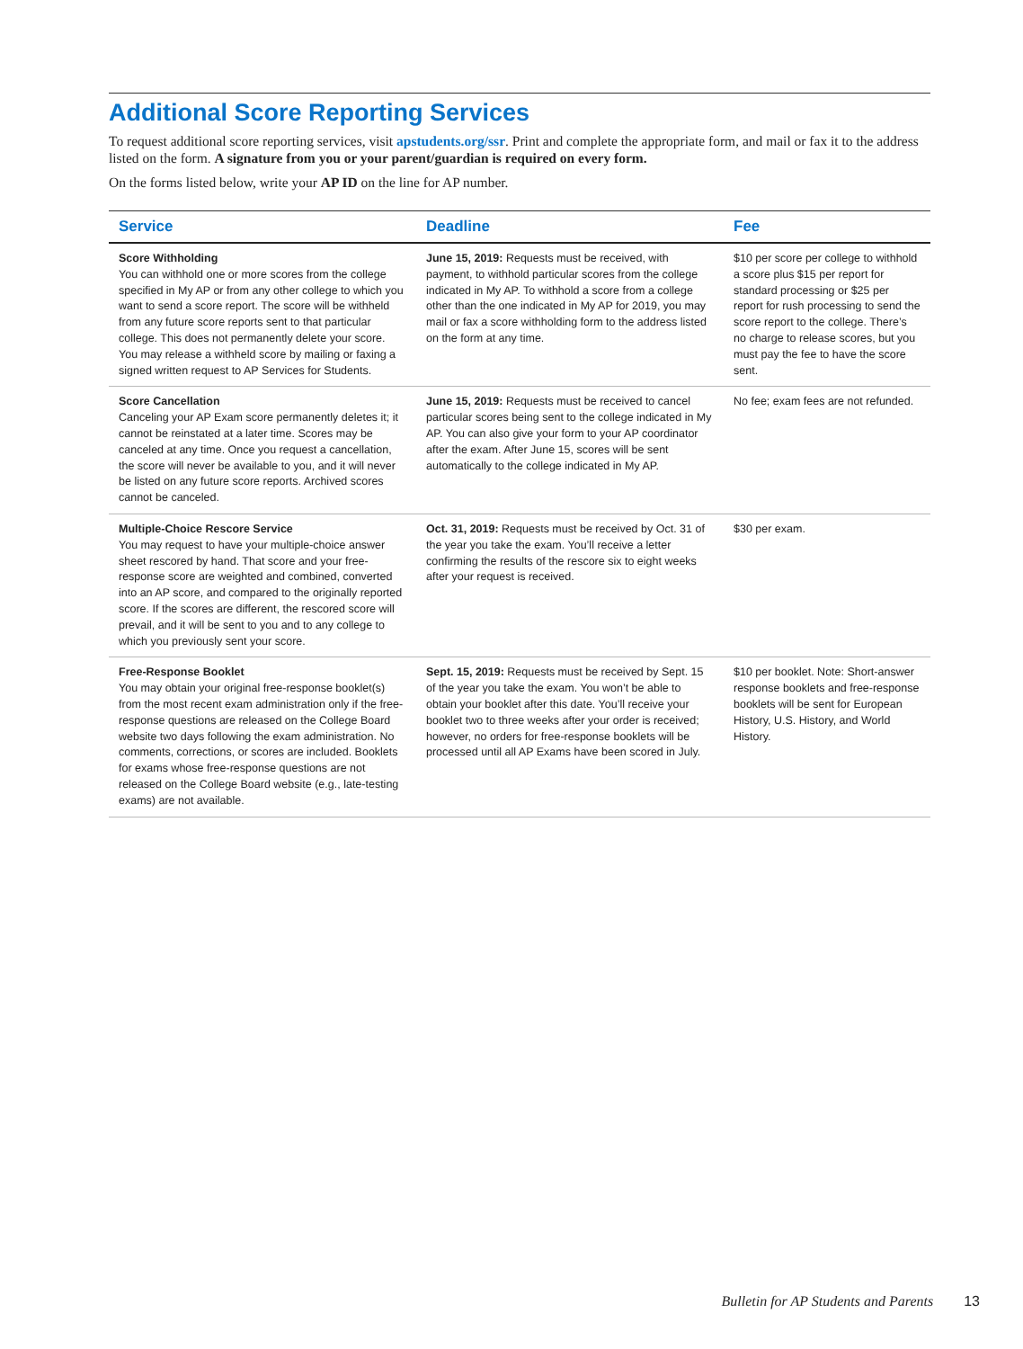Additional Score Reporting Services
To request additional score reporting services, visit apstudents.org/ssr. Print and complete the appropriate form, and mail or fax it to the address listed on the form. A signature from you or your parent/guardian is required on every form.
On the forms listed below, write your AP ID on the line for AP number.
| Service | Deadline | Fee |
| --- | --- | --- |
| Score Withholding You can withhold one or more scores from the college specified in My AP or from any other college to which you want to send a score report. The score will be withheld from any future score reports sent to that particular college. This does not permanently delete your score. You may release a withheld score by mailing or faxing a signed written request to AP Services for Students. | June 15, 2019: Requests must be received, with payment, to withhold particular scores from the college indicated in My AP. To withhold a score from a college other than the one indicated in My AP for 2019, you may mail or fax a score withholding form to the address listed on the form at any time. | $10 per score per college to withhold a score plus $15 per report for standard processing or $25 per report for rush processing to send the score report to the college. There’s no charge to release scores, but you must pay the fee to have the score sent. |
| Score Cancellation Canceling your AP Exam score permanently deletes it; it cannot be reinstated at a later time. Scores may be canceled at any time. Once you request a cancellation, the score will never be available to you, and it will never be listed on any future score reports. Archived scores cannot be canceled. | June 15, 2019: Requests must be received to cancel particular scores being sent to the college indicated in My AP. You can also give your form to your AP coordinator after the exam. After June 15, scores will be sent automatically to the college indicated in My AP. | No fee; exam fees are not refunded. |
| Multiple-Choice Rescore Service You may request to have your multiple-choice answer sheet rescored by hand. That score and your free-response score are weighted and combined, converted into an AP score, and compared to the originally reported score. If the scores are different, the rescored score will prevail, and it will be sent to you and to any college to which you previously sent your score. | Oct. 31, 2019: Requests must be received by Oct. 31 of the year you take the exam. You’ll receive a letter confirming the results of the rescore six to eight weeks after your request is received. | $30 per exam. |
| Free-Response Booklet You may obtain your original free-response booklet(s) from the most recent exam administration only if the free-response questions are released on the College Board website two days following the exam administration. No comments, corrections, or scores are included. Booklets for exams whose free-response questions are not released on the College Board website (e.g., late-testing exams) are not available. | Sept. 15, 2019: Requests must be received by Sept. 15 of the year you take the exam. You won’t be able to obtain your booklet after this date. You’ll receive your booklet two to three weeks after your order is received; however, no orders for free-response booklets will be processed until all AP Exams have been scored in July. | $10 per booklet. Note: Short-answer response booklets and free-response booklets will be sent for European History, U.S. History, and World History. |
Bulletin for AP Students and Parents 13